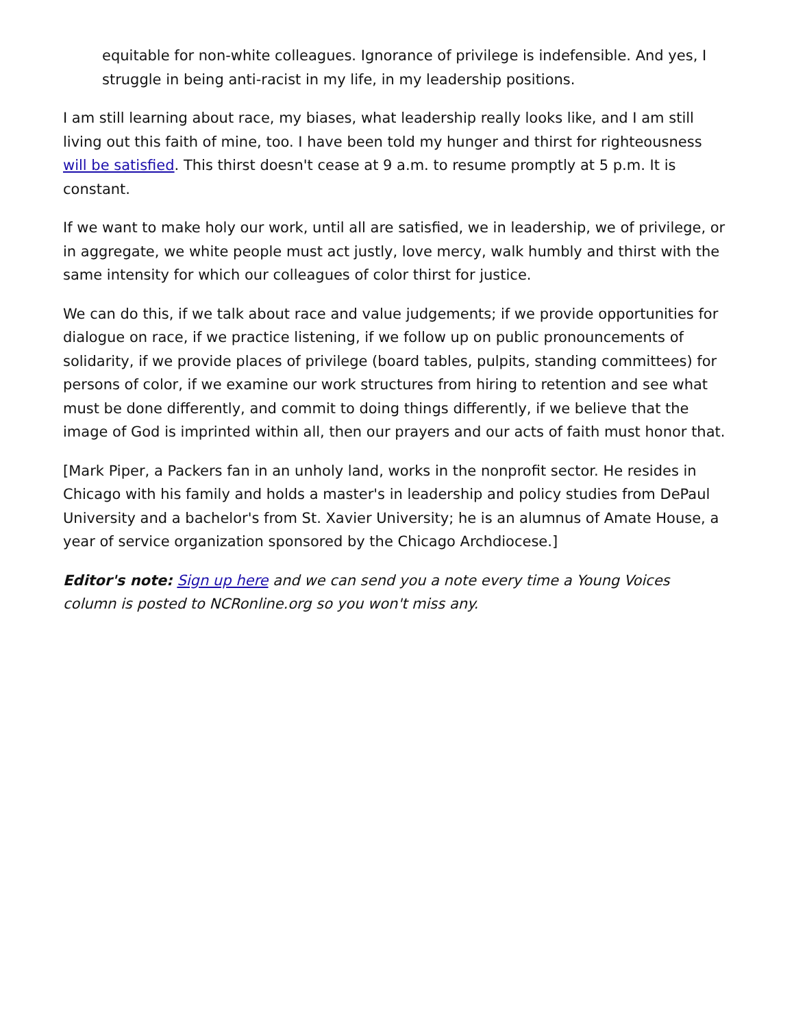equitable for non-white colleagues. Ignorance of privilege is indefensible. And yes, I struggle in being anti-racist in my life, in my leadership positions.
I am still learning about race, my biases, what leadership really looks like, and I am still living out this faith of mine, too. I have been told my hunger and thirst for righteousness will be satisfied. This thirst doesn't cease at 9 a.m. to resume promptly at 5 p.m. It is constant.
If we want to make holy our work, until all are satisfied, we in leadership, we of privilege, or in aggregate, we white people must act justly, love mercy, walk humbly and thirst with the same intensity for which our colleagues of color thirst for justice.
We can do this, if we talk about race and value judgements; if we provide opportunities for dialogue on race, if we practice listening, if we follow up on public pronouncements of solidarity, if we provide places of privilege (board tables, pulpits, standing committees) for persons of color, if we examine our work structures from hiring to retention and see what must be done differently, and commit to doing things differently, if we believe that the image of God is imprinted within all, then our prayers and our acts of faith must honor that.
[Mark Piper, a Packers fan in an unholy land, works in the nonprofit sector. He resides in Chicago with his family and holds a master's in leadership and policy studies from DePaul University and a bachelor's from St. Xavier University; he is an alumnus of Amate House, a year of service organization sponsored by the Chicago Archdiocese.]
Editor's note: Sign up here and we can send you a note every time a Young Voices column is posted to NCRonline.org so you won't miss any.